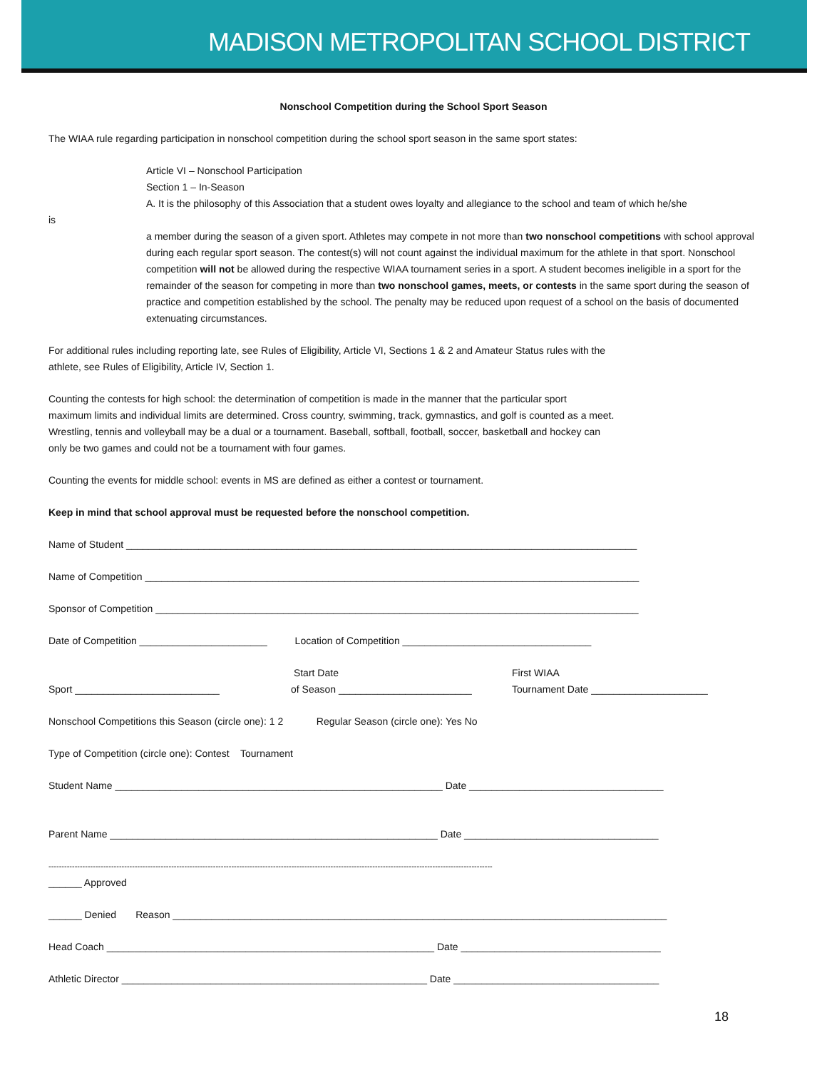MADISON METROPOLITAN SCHOOL DISTRICT
Nonschool Competition during the School Sport Season
The WIAA rule regarding participation in nonschool competition during the school sport season in the same sport states:
Article VI – Nonschool Participation
Section 1 – In-Season
A. It is the philosophy of this Association that a student owes loyalty and allegiance to the school and team of which he/she
is
a member during the season of a given sport. Athletes may compete in not more than two nonschool competitions with school approval during each regular sport season. The contest(s) will not count against the individual maximum for the athlete in that sport. Nonschool competition will not be allowed during the respective WIAA tournament series in a sport. A student becomes ineligible in a sport for the remainder of the season for competing in more than two nonschool games, meets, or contests in the same sport during the season of practice and competition established by the school. The penalty may be reduced upon request of a school on the basis of documented extenuating circumstances.
For additional rules including reporting late, see Rules of Eligibility, Article VI, Sections 1 & 2 and Amateur Status rules with the
athlete, see Rules of Eligibility, Article IV, Section 1.
Counting the contests for high school: the determination of competition is made in the manner that the particular sport
maximum limits and individual limits are determined. Cross country, swimming, track, gymnastics, and golf is counted as a meet.
Wrestling, tennis and volleyball may be a dual or a tournament. Baseball, softball, football, soccer, basketball and hockey can
only be two games and could not be a tournament with four games.
Counting the events for middle school: events in MS are defined as either a contest or tournament.
Keep in mind that school approval must be requested before the nonschool competition.
Name of Student ____________________________________________________________________________________________
Name of Competition _________________________________________________________________________________________
Sponsor of Competition _______________________________________________________________________________________
Date of Competition _______________________ Location of Competition __________________________________
Sport __________________________ Start Date
of Season ________________________
First WIAA
Tournament Date _____________________
Nonschool Competitions this Season (circle one): 1 2 Regular Season (circle one): Yes No
Type of Competition (circle one): Contest Tournament
Student Name ___________________________________________________________ Date ___________________________________
Parent Name ___________________________________________________________ Date ___________________________________
--------------------------------------------------------------------------------------------------------------------------------------------------------------------------
______ Approved
______ Denied Reason _________________________________________________________________________________________
Head Coach ___________________________________________________________ Date ____________________________________
Athletic Director _______________________________________________________ Date _____________________________________
18